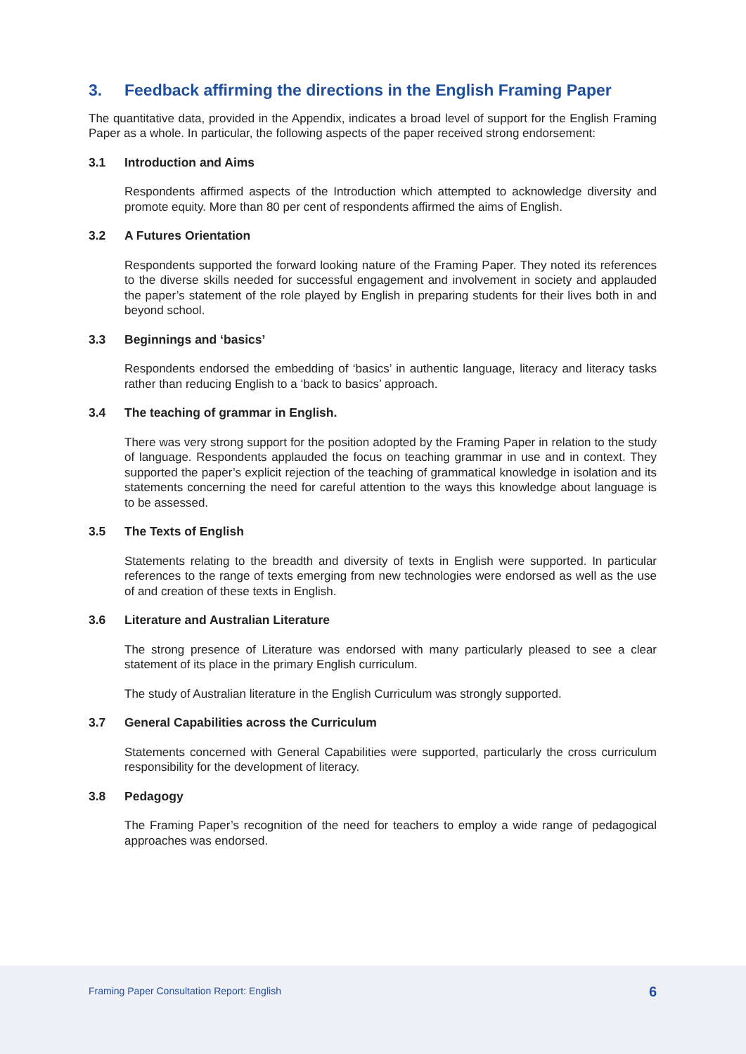3. Feedback affirming the directions in the English Framing Paper
The quantitative data, provided in the Appendix, indicates a broad level of support for the English Framing Paper as a whole. In particular, the following aspects of the paper received strong endorsement:
3.1 Introduction and Aims
Respondents affirmed aspects of the Introduction which attempted to acknowledge diversity and promote equity. More than 80 per cent of respondents affirmed the aims of English.
3.2 A Futures Orientation
Respondents supported the forward looking nature of the Framing Paper. They noted its references to the diverse skills needed for successful engagement and involvement in society and applauded the paper’s statement of the role played by English in preparing students for their lives both in and beyond school.
3.3 Beginnings and ‘basics’
Respondents endorsed the embedding of ‘basics’ in authentic language, literacy and literacy tasks rather than reducing English to a ‘back to basics’ approach.
3.4 The teaching of grammar in English.
There was very strong support for the position adopted by the Framing Paper in relation to the study of language. Respondents applauded the focus on teaching grammar in use and in context. They supported the paper’s explicit rejection of the teaching of grammatical knowledge in isolation and its statements concerning the need for careful attention to the ways this knowledge about language is to be assessed.
3.5 The Texts of English
Statements relating to the breadth and diversity of texts in English were supported. In particular references to the range of texts emerging from new technologies were endorsed as well as the use of and creation of these texts in English.
3.6 Literature and Australian Literature
The strong presence of Literature was endorsed with many particularly pleased to see a clear statement of its place in the primary English curriculum.
The study of Australian literature in the English Curriculum was strongly supported.
3.7 General Capabilities across the Curriculum
Statements concerned with General Capabilities were supported, particularly the cross curriculum responsibility for the development of literacy.
3.8 Pedagogy
The Framing Paper’s recognition of the need for teachers to employ a wide range of pedagogical approaches was endorsed.
Framing Paper Consultation Report: English
6